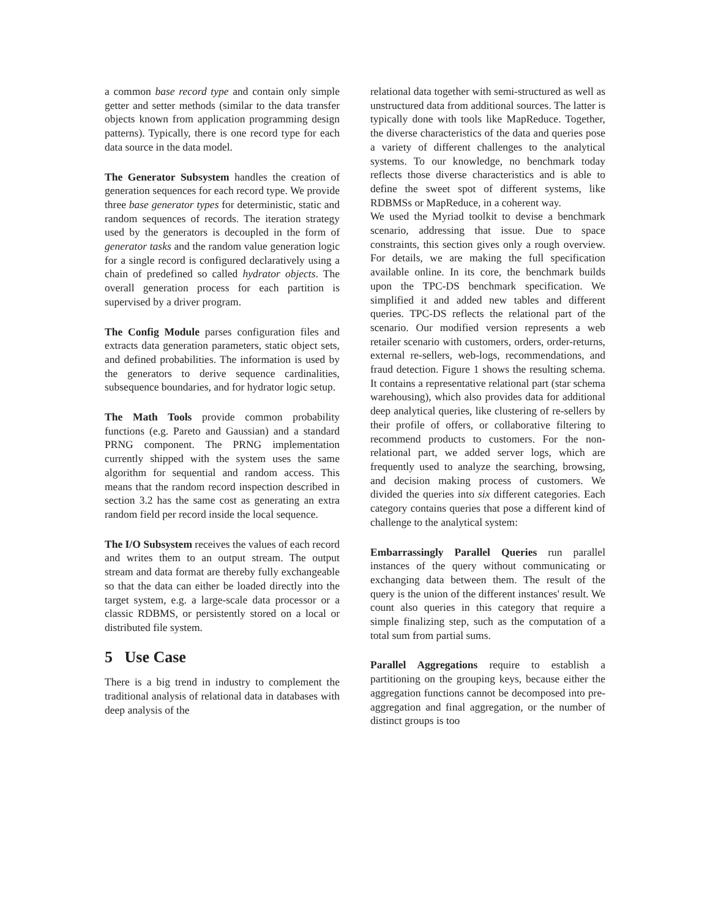a common base record type and contain only simple getter and setter methods (similar to the data transfer objects known from application programming design patterns). Typically, there is one record type for each data source in the data model.
The Generator Subsystem handles the creation of generation sequences for each record type. We provide three base generator types for deterministic, static and random sequences of records. The iteration strategy used by the generators is decoupled in the form of generator tasks and the random value generation logic for a single record is configured declaratively using a chain of predefined so called hydrator objects. The overall generation process for each partition is supervised by a driver program.
The Config Module parses configuration files and extracts data generation parameters, static object sets, and defined probabilities. The information is used by the generators to derive sequence cardinalities, subsequence boundaries, and for hydrator logic setup.
The Math Tools provide common probability functions (e.g. Pareto and Gaussian) and a standard PRNG component. The PRNG implementation currently shipped with the system uses the same algorithm for sequential and random access. This means that the random record inspection described in section 3.2 has the same cost as generating an extra random field per record inside the local sequence.
The I/O Subsystem receives the values of each record and writes them to an output stream. The output stream and data format are thereby fully exchangeable so that the data can either be loaded directly into the target system, e.g. a large-scale data processor or a classic RDBMS, or persistently stored on a local or distributed file system.
5 Use Case
There is a big trend in industry to complement the traditional analysis of relational data in databases with deep analysis of the
relational data together with semi-structured as well as unstructured data from additional sources. The latter is typically done with tools like MapReduce. Together, the diverse characteristics of the data and queries pose a variety of different challenges to the analytical systems. To our knowledge, no benchmark today reflects those diverse characteristics and is able to define the sweet spot of different systems, like RDBMSs or MapReduce, in a coherent way.
We used the Myriad toolkit to devise a benchmark scenario, addressing that issue. Due to space constraints, this section gives only a rough overview. For details, we are making the full specification available online. In its core, the benchmark builds upon the TPC-DS benchmark specification. We simplified it and added new tables and different queries. TPC-DS reflects the relational part of the scenario. Our modified version represents a web retailer scenario with customers, orders, order-returns, external re-sellers, web-logs, recommendations, and fraud detection. Figure 1 shows the resulting schema. It contains a representative relational part (star schema warehousing), which also provides data for additional deep analytical queries, like clustering of re-sellers by their profile of offers, or collaborative filtering to recommend products to customers. For the non-relational part, we added server logs, which are frequently used to analyze the searching, browsing, and decision making process of customers. We divided the queries into six different categories. Each category contains queries that pose a different kind of challenge to the analytical system:
Embarrassingly Parallel Queries run parallel instances of the query without communicating or exchanging data between them. The result of the query is the union of the different instances' result. We count also queries in this category that require a simple finalizing step, such as the computation of a total sum from partial sums.
Parallel Aggregations require to establish a partitioning on the grouping keys, because either the aggregation functions cannot be decomposed into pre-aggregation and final aggregation, or the number of distinct groups is too